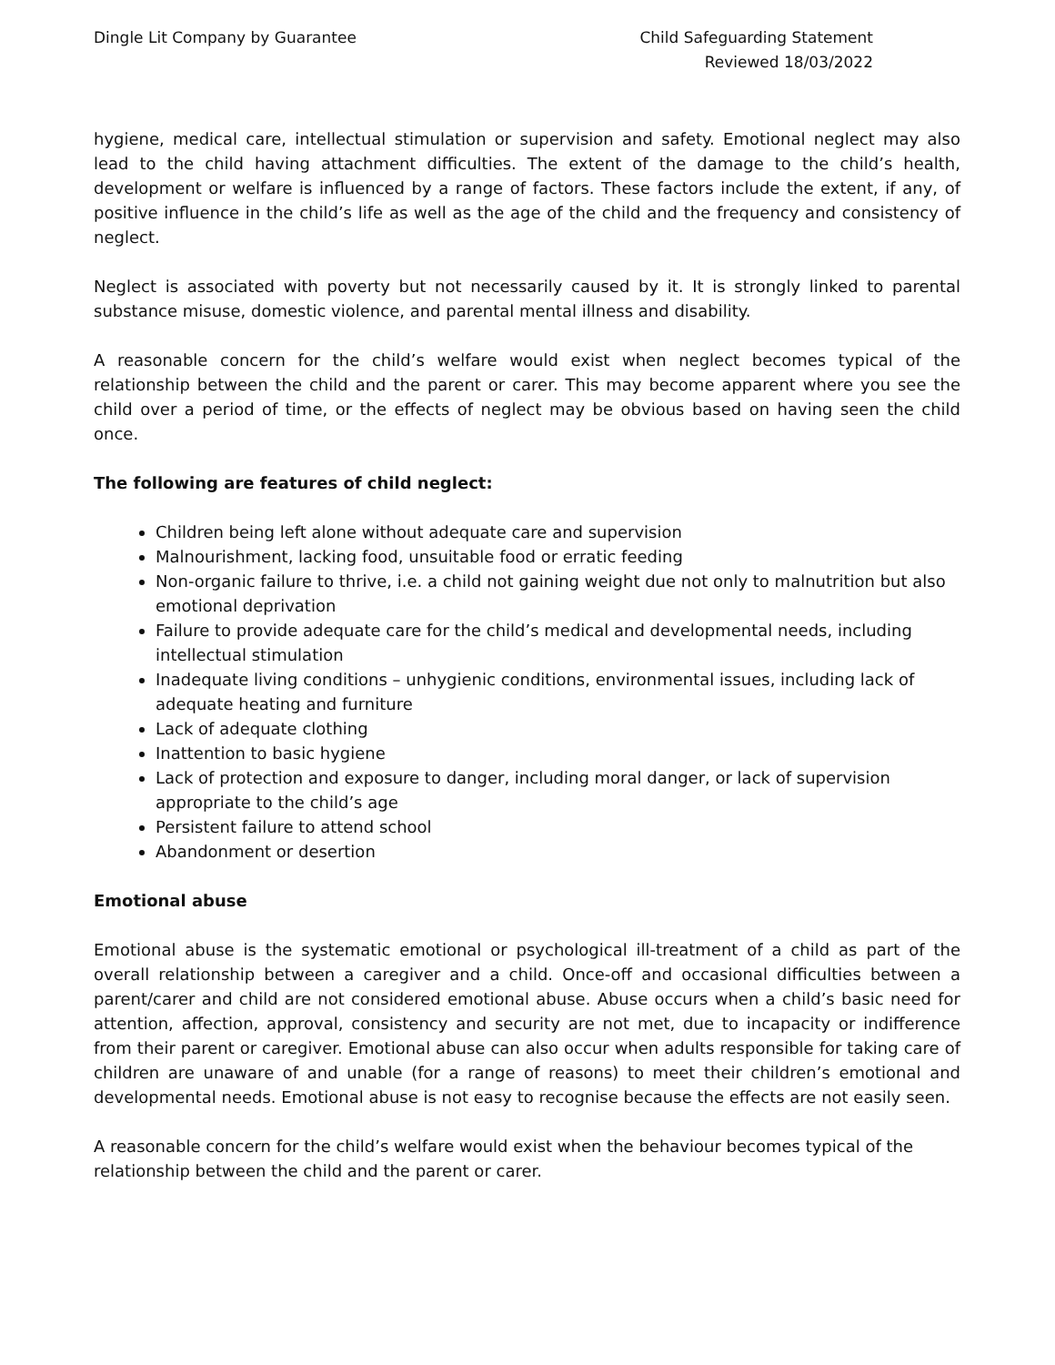Dingle Lit Company by Guarantee
Child Safeguarding Statement
Reviewed 18/03/2022
hygiene, medical care, intellectual stimulation or supervision and safety. Emotional neglect may also lead to the child having attachment difficulties. The extent of the damage to the child’s health, development or welfare is influenced by a range of factors. These factors include the extent, if any, of positive influence in the child’s life as well as the age of the child and the frequency and consistency of neglect.
Neglect is associated with poverty but not necessarily caused by it. It is strongly linked to parental substance misuse, domestic violence, and parental mental illness and disability.
A reasonable concern for the child’s welfare would exist when neglect becomes typical of the relationship between the child and the parent or carer. This may become apparent where you see the child over a period of time, or the effects of neglect may be obvious based on having seen the child once.
The following are features of child neglect:
Children being left alone without adequate care and supervision
Malnourishment, lacking food, unsuitable food or erratic feeding
Non-organic failure to thrive, i.e. a child not gaining weight due not only to malnutrition but also emotional deprivation
Failure to provide adequate care for the child’s medical and developmental needs, including intellectual stimulation
Inadequate living conditions – unhygienic conditions, environmental issues, including lack of adequate heating and furniture
Lack of adequate clothing
Inattention to basic hygiene
Lack of protection and exposure to danger, including moral danger, or lack of supervision appropriate to the child’s age
Persistent failure to attend school
Abandonment or desertion
Emotional abuse
Emotional abuse is the systematic emotional or psychological ill-treatment of a child as part of the overall relationship between a caregiver and a child. Once-off and occasional difficulties between a parent/carer and child are not considered emotional abuse. Abuse occurs when a child’s basic need for attention, affection, approval, consistency and security are not met, due to incapacity or indifference from their parent or caregiver. Emotional abuse can also occur when adults responsible for taking care of children are unaware of and unable (for a range of reasons) to meet their children’s emotional and developmental needs. Emotional abuse is not easy to recognise because the effects are not easily seen.
A reasonable concern for the child’s welfare would exist when the behaviour becomes typical of the relationship between the child and the parent or carer.